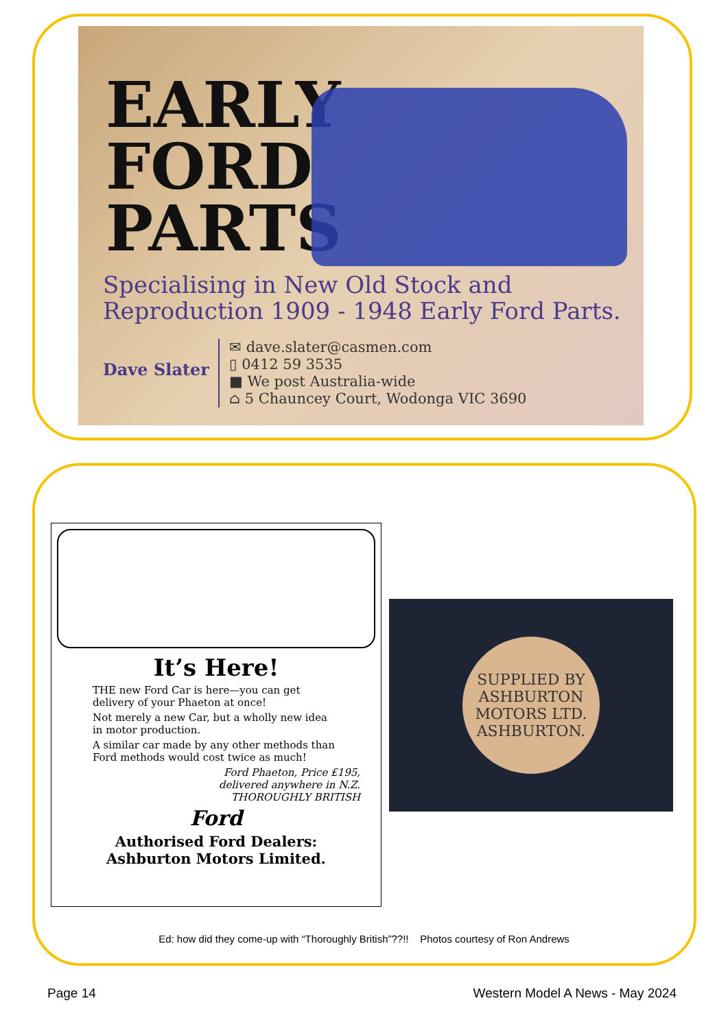EARLY FORD PARTS
Specialising in New Old Stock and
Reproduction 1909 - 1948 Early Ford Parts.
Dave Slater
✉ dave.slater@casmen.com
▯ 0412 59 3535
■ We post Australia-wide
⌂ 5 Chauncey Court, Wodonga VIC 3690
It’s Here!
THE new Ford Car is here—you can get delivery of your Phaeton at once!
Not merely a new Car, but a wholly new idea in motor production.
A similar car made by any other methods than Ford methods would cost twice as much!
Ford Phaeton, Price £195,
delivered anywhere in N.Z.
THOROUGHLY BRITISH
Ford
Authorised Ford Dealers:
Ashburton Motors Limited.
SUPPLIED BY
ASHBURTON
MOTORS LTD.
ASHBURTON.
Ed: how did they come-up with “Thoroughly British”??!! Photos courtesy of Ron Andrews
Page 14 Western Model A News - May 2024